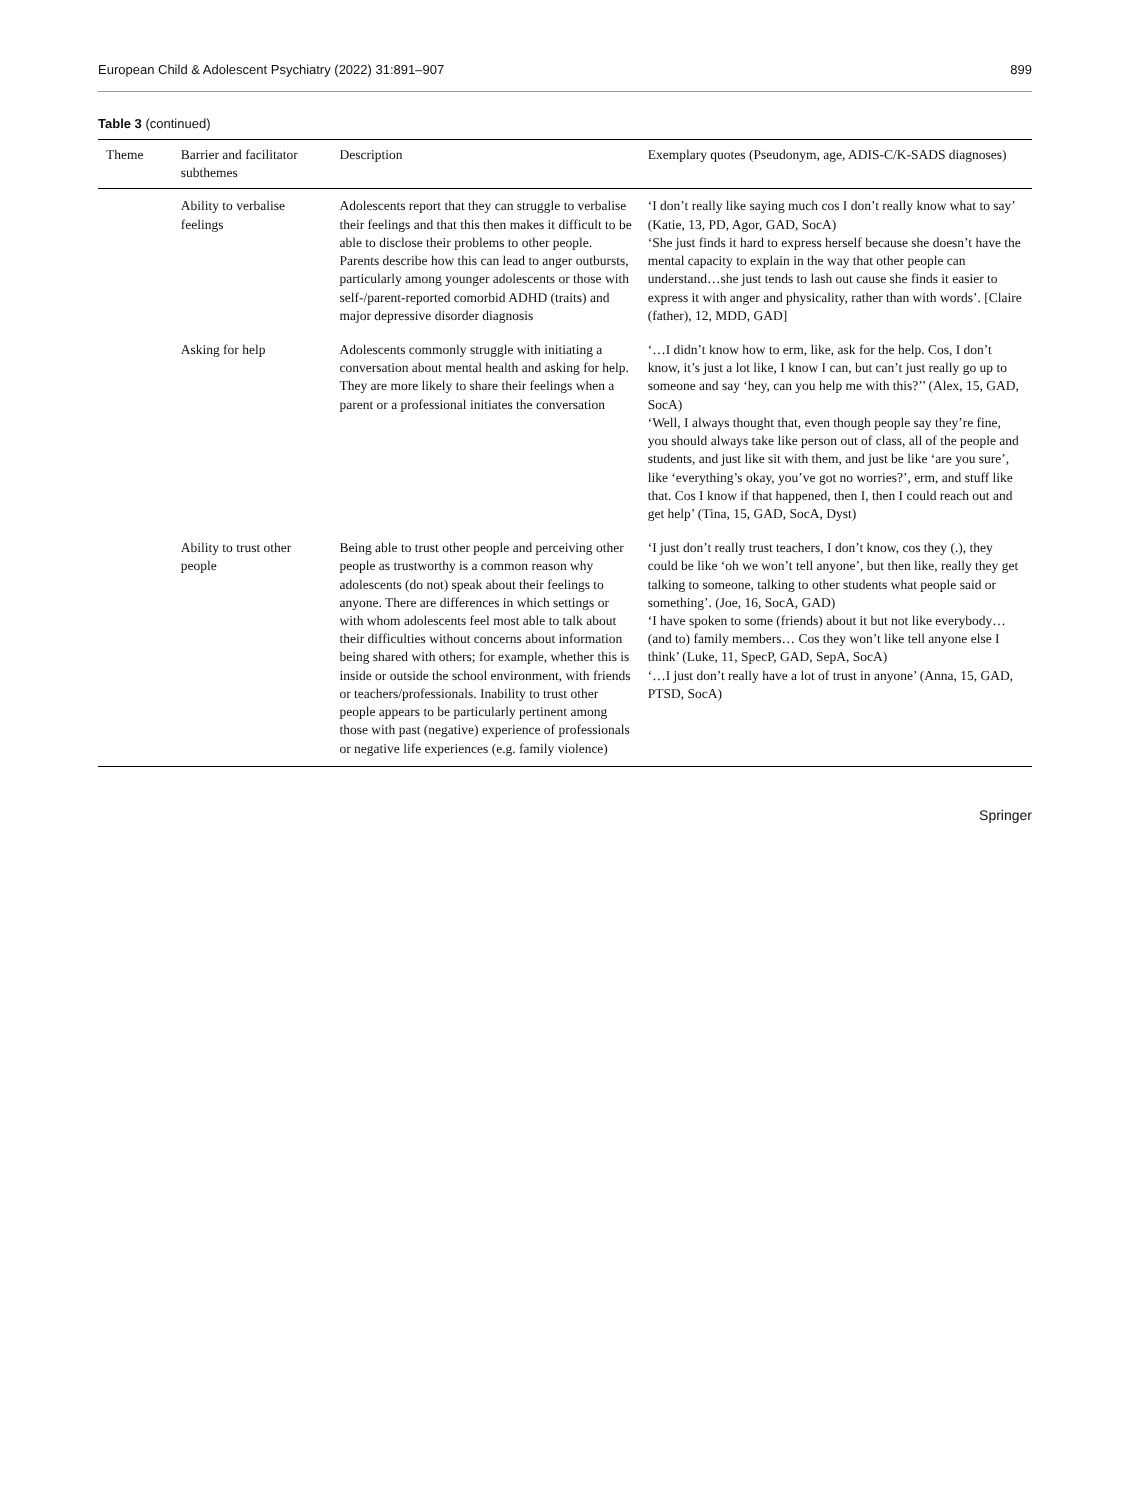European Child & Adolescent Psychiatry (2022) 31:891–907 899
Table 3 (continued)
| Theme | Barrier and facilitator subthemes | Description | Exemplary quotes (Pseudonym, age, ADIS-C/K-SADS diagnoses) |
| --- | --- | --- | --- |
| | Ability to verbalise feelings | Adolescents report that they can struggle to verbalise their feelings and that this then makes it difficult to be able to disclose their problems to other people. Parents describe how this can lead to anger outbursts, particularly among younger adolescents or those with self-/parent-reported comorbid ADHD (traits) and major depressive disorder diagnosis | ‘I don’t really like saying much cos I don’t really know what to say’ (Katie, 13, PD, Agor, GAD, SocA) ‘She just finds it hard to express herself because she doesn’t have the mental capacity to explain in the way that other people can understand…she just tends to lash out cause she finds it easier to express it with anger and physicality, rather than with words’. [Claire (father), 12, MDD, GAD] |
| | Asking for help | Adolescents commonly struggle with initiating a conversation about mental health and asking for help. They are more likely to share their feelings when a parent or a professional initiates the conversation | ‘…I didn’t know how to erm, like, ask for the help. Cos, I don’t know, it’s just a lot like, I know I can, but can’t just really go up to someone and say ‘hey, can you help me with this?’’ (Alex, 15, GAD, SocA) ‘Well, I always thought that, even though people say they’re fine, you should always take like person out of class, all of the people and students, and just like sit with them, and just be like ‘are you sure’, like ‘everything’s okay, you’ve got no worries?’, erm, and stuff like that. Cos I know if that happened, then I, then I could reach out and get help’ (Tina, 15, GAD, SocA, Dyst) |
| | Ability to trust other people | Being able to trust other people and perceiving other people as trustworthy is a common reason why adolescents (do not) speak about their feelings to anyone. There are differences in which settings or with whom adolescents feel most able to talk about their difficulties without concerns about information being shared with others; for example, whether this is inside or outside the school environment, with friends or teachers/professionals. Inability to trust other people appears to be particularly pertinent among those with past (negative) experience of professionals or negative life experiences (e.g. family violence) | ‘I just don’t really trust teachers, I don’t know, cos they (.), they could be like ‘oh we won’t tell anyone’, but then like, really they get talking to someone, talking to other students what people said or something’. (Joe, 16, SocA, GAD) ‘I have spoken to some (friends) about it but not like everybody…(and to) family members… Cos they won’t like tell anyone else I think’ (Luke, 11, SpecP, GAD, SepA, SocA) ‘…I just don’t really have a lot of trust in anyone’ (Anna, 15, GAD, PTSD, SocA) |
Springer